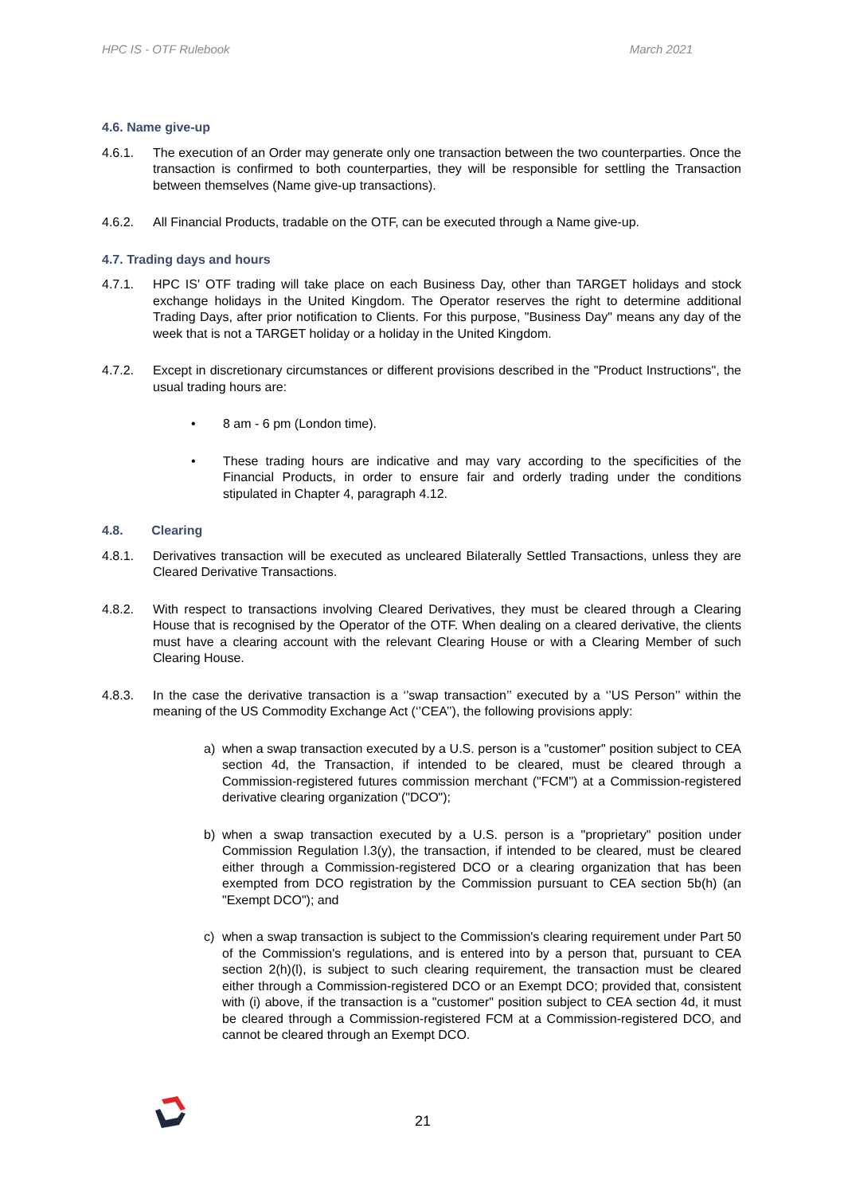HPC IS - OTF Rulebook March 2021
4.6. Name give-up
4.6.1. The execution of an Order may generate only one transaction between the two counterparties. Once the transaction is confirmed to both counterparties, they will be responsible for settling the Transaction between themselves (Name give-up transactions).
4.6.2. All Financial Products, tradable on the OTF, can be executed through a Name give-up.
4.7. Trading days and hours
4.7.1. HPC IS' OTF trading will take place on each Business Day, other than TARGET holidays and stock exchange holidays in the United Kingdom. The Operator reserves the right to determine additional Trading Days, after prior notification to Clients. For this purpose, "Business Day" means any day of the week that is not a TARGET holiday or a holiday in the United Kingdom.
4.7.2. Except in discretionary circumstances or different provisions described in the "Product Instructions", the usual trading hours are:
• 8 am - 6 pm (London time).
• These trading hours are indicative and may vary according to the specificities of the Financial Products, in order to ensure fair and orderly trading under the conditions stipulated in Chapter 4, paragraph 4.12.
4.8. Clearing
4.8.1. Derivatives transaction will be executed as uncleared Bilaterally Settled Transactions, unless they are Cleared Derivative Transactions.
4.8.2. With respect to transactions involving Cleared Derivatives, they must be cleared through a Clearing House that is recognised by the Operator of the OTF. When dealing on a cleared derivative, the clients must have a clearing account with the relevant Clearing House or with a Clearing Member of such Clearing House.
4.8.3. In the case the derivative transaction is a ‘’swap transaction’’ executed by a ‘’US Person’’ within the meaning of the US Commodity Exchange Act (‘’CEA’’), the following provisions apply:
a) when a swap transaction executed by a U.S. person is a "customer" position subject to CEA section 4d, the Transaction, if intended to be cleared, must be cleared through a Commission-registered futures commission merchant ("FCM") at a Commission-registered derivative clearing organization ("DCO");
b) when a swap transaction executed by a U.S. person is a "proprietary" position under Commission Regulation l.3(y), the transaction, if intended to be cleared, must be cleared either through a Commission-registered DCO or a clearing organization that has been exempted from DCO registration by the Commission pursuant to CEA section 5b(h) (an "Exempt DCO"); and
c) when a swap transaction is subject to the Commission's clearing requirement under Part 50 of the Commission's regulations, and is entered into by a person that, pursuant to CEA section 2(h)(l), is subject to such clearing requirement, the transaction must be cleared either through a Commission-registered DCO or an Exempt DCO; provided that, consistent with (i) above, if the transaction is a "customer" position subject to CEA section 4d, it must be cleared through a Commission-registered FCM at a Commission-registered DCO, and cannot be cleared through an Exempt DCO.
21